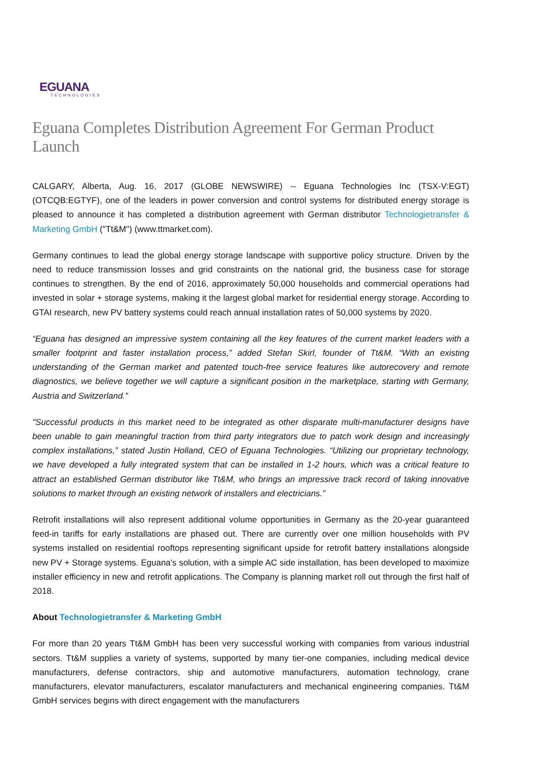EGUANA
TECHNOLOGIES
Eguana Completes Distribution Agreement For German Product Launch
CALGARY, Alberta, Aug. 16, 2017 (GLOBE NEWSWIRE) -- Eguana Technologies Inc (TSX-V:EGT) (OTCQB:EGTYF), one of the leaders in power conversion and control systems for distributed energy storage is pleased to announce it has completed a distribution agreement with German distributor Technologietransfer & Marketing GmbH ("Tt&M") (www.ttmarket.com).
Germany continues to lead the global energy storage landscape with supportive policy structure. Driven by the need to reduce transmission losses and grid constraints on the national grid, the business case for storage continues to strengthen. By the end of 2016, approximately 50,000 households and commercial operations had invested in solar + storage systems, making it the largest global market for residential energy storage. According to GTAI research, new PV battery systems could reach annual installation rates of 50,000 systems by 2020.
“Eguana has designed an impressive system containing all the key features of the current market leaders with a smaller footprint and faster installation process,” added Stefan Skirl, founder of Tt&M. “With an existing understanding of the German market and patented touch-free service features like autorecovery and remote diagnostics, we believe together we will capture a significant position in the marketplace, starting with Germany, Austria and Switzerland.”
"Successful products in this market need to be integrated as other disparate multi-manufacturer designs have been unable to gain meaningful traction from third party integrators due to patch work design and increasingly complex installations,” stated Justin Holland, CEO of Eguana Technologies. “Utilizing our proprietary technology, we have developed a fully integrated system that can be installed in 1-2 hours, which was a critical feature to attract an established German distributor like Tt&M, who brings an impressive track record of taking innovative solutions to market through an existing network of installers and electricians.”
Retrofit installations will also represent additional volume opportunities in Germany as the 20-year guaranteed feed-in tariffs for early installations are phased out. There are currently over one million households with PV systems installed on residential rooftops representing significant upside for retrofit battery installations alongside new PV + Storage systems. Eguana's solution, with a simple AC side installation, has been developed to maximize installer efficiency in new and retrofit applications. The Company is planning market roll out through the first half of 2018.
About Technologietransfer & Marketing GmbH
For more than 20 years Tt&M GmbH has been very successful working with companies from various industrial sectors. Tt&M supplies a variety of systems, supported by many tier-one companies, including medical device manufacturers, defense contractors, ship and automotive manufacturers, automation technology, crane manufacturers, elevator manufacturers, escalator manufacturers and mechanical engineering companies. Tt&M GmbH services begins with direct engagement with the manufacturers